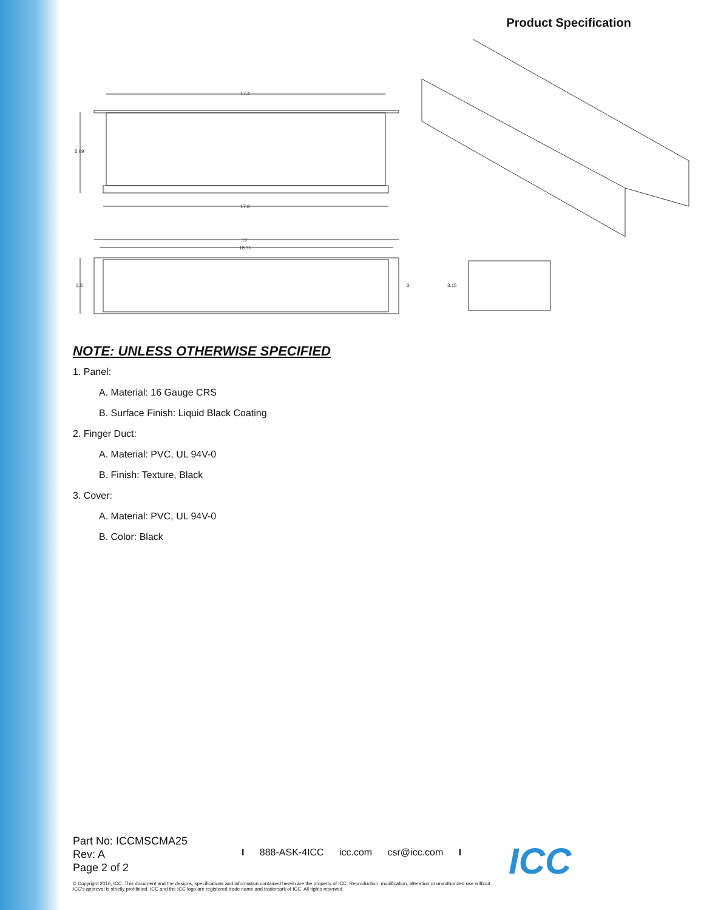Product Specification
17.4
17.8
5.09
19
18.31
3.5
3
3.15
NOTE: UNLESS OTHERWISE SPECIFIED
1. Panel:
A. Material: 16 Gauge CRS
B. Surface Finish: Liquid Black Coating
2. Finger Duct:
A. Material: PVC, UL 94V-0
B. Finish: Texture, Black
3. Cover:
A. Material: PVC, UL 94V-0
B. Color: Black
Part No: ICCMSCMA25
Rev: A
Page 2 of 2
I 888-ASK-4ICC icc.com csr@icc.com I
© Copyright 2016, ICC. This document and the designs, specifications and information contained herein are the property of ICC. Reproduction, modification, alteration or unauthorized use without ICC’s approval is strictly prohibited. ICC and the ICC logo are registered trade name and trademark of ICC. All rights reserved.
ICC